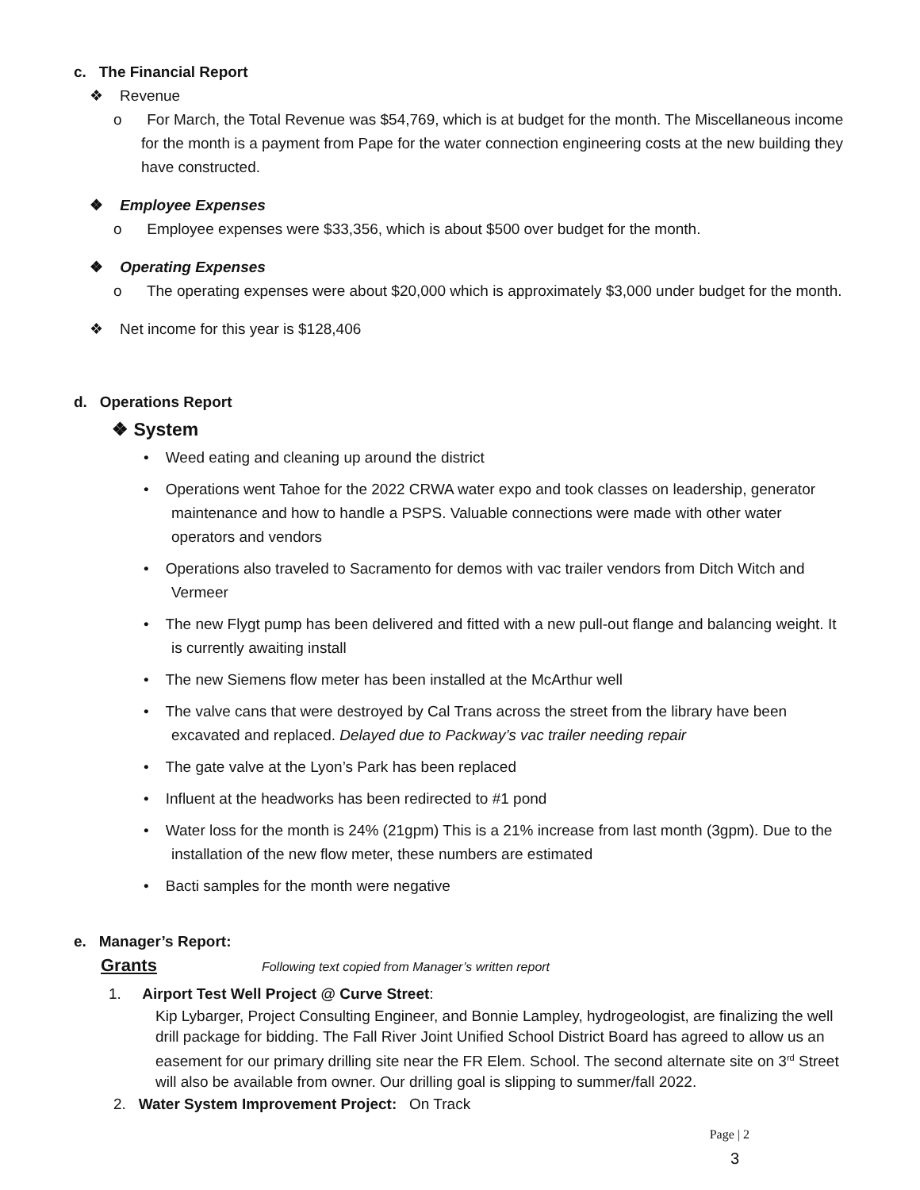c. The Financial Report
❖ Revenue
o For March, the Total Revenue was $54,769, which is at budget for the month. The Miscellaneous income for the month is a payment from Pape for the water connection engineering costs at the new building they have constructed.
❖ Employee Expenses
o Employee expenses were $33,356, which is about $500 over budget for the month.
❖ Operating Expenses
o The operating expenses were about $20,000 which is approximately $3,000 under budget for the month.
❖ Net income for this year is $128,406
d. Operations Report
❖ System
• Weed eating and cleaning up around the district
• Operations went Tahoe for the 2022 CRWA water expo and took classes on leadership, generator maintenance and how to handle a PSPS. Valuable connections were made with other water operators and vendors
• Operations also traveled to Sacramento for demos with vac trailer vendors from Ditch Witch and Vermeer
• The new Flygt pump has been delivered and fitted with a new pull-out flange and balancing weight. It is currently awaiting install
• The new Siemens flow meter has been installed at the McArthur well
• The valve cans that were destroyed by Cal Trans across the street from the library have been excavated and replaced. Delayed due to Packway’s vac trailer needing repair
• The gate valve at the Lyon’s Park has been replaced
• Influent at the headworks has been redirected to #1 pond
• Water loss for the month is 24% (21gpm) This is a 21% increase from last month (3gpm). Due to the installation of the new flow meter, these numbers are estimated
• Bacti samples for the month were negative
e. Manager’s Report:
Grants Following text copied from Manager’s written report
1. Airport Test Well Project @ Curve Street:
Kip Lybarger, Project Consulting Engineer, and Bonnie Lampley, hydrogeologist, are finalizing the well drill package for bidding. The Fall River Joint Unified School District Board has agreed to allow us an easement for our primary drilling site near the FR Elem. School. The second alternate site on 3<sup>rd</sup> Street will also be available from owner. Our drilling goal is slipping to summer/fall 2022.
2. Water System Improvement Project: On Track
Page | 2
3